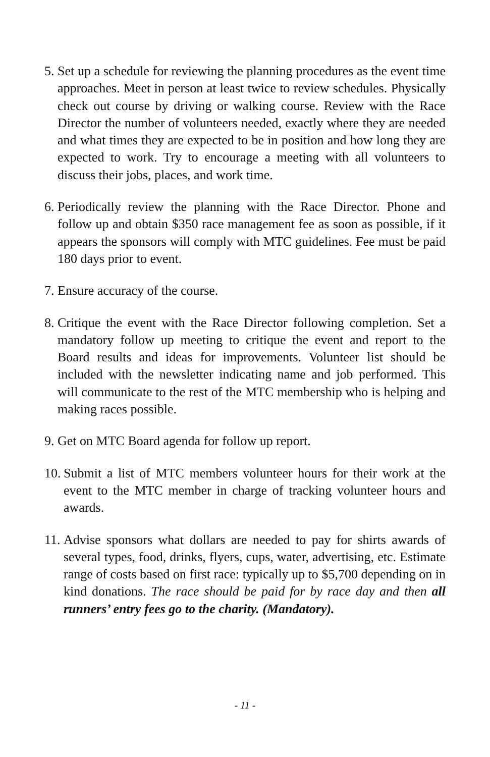5. Set up a schedule for reviewing the planning procedures as the event time approaches. Meet in person at least twice to review schedules. Physically check out course by driving or walking course. Review with the Race Director the number of volunteers needed, exactly where they are needed and what times they are expected to be in position and how long they are expected to work. Try to encourage a meeting with all volunteers to discuss their jobs, places, and work time.
6. Periodically review the planning with the Race Director. Phone and follow up and obtain $350 race management fee as soon as possible, if it appears the sponsors will comply with MTC guidelines. Fee must be paid 180 days prior to event.
7. Ensure accuracy of the course.
8. Critique the event with the Race Director following completion. Set a mandatory follow up meeting to critique the event and report to the Board results and ideas for improvements. Volunteer list should be included with the newsletter indicating name and job performed. This will communicate to the rest of the MTC membership who is helping and making races possible.
9. Get on MTC Board agenda for follow up report.
10. Submit a list of MTC members volunteer hours for their work at the event to the MTC member in charge of tracking volunteer hours and awards.
11. Advise sponsors what dollars are needed to pay for shirts awards of several types, food, drinks, flyers, cups, water, advertising, etc. Estimate range of costs based on first race: typically up to $5,700 depending on in kind donations. The race should be paid for by race day and then all runners’ entry fees go to the charity. (Mandatory).
- 11 -